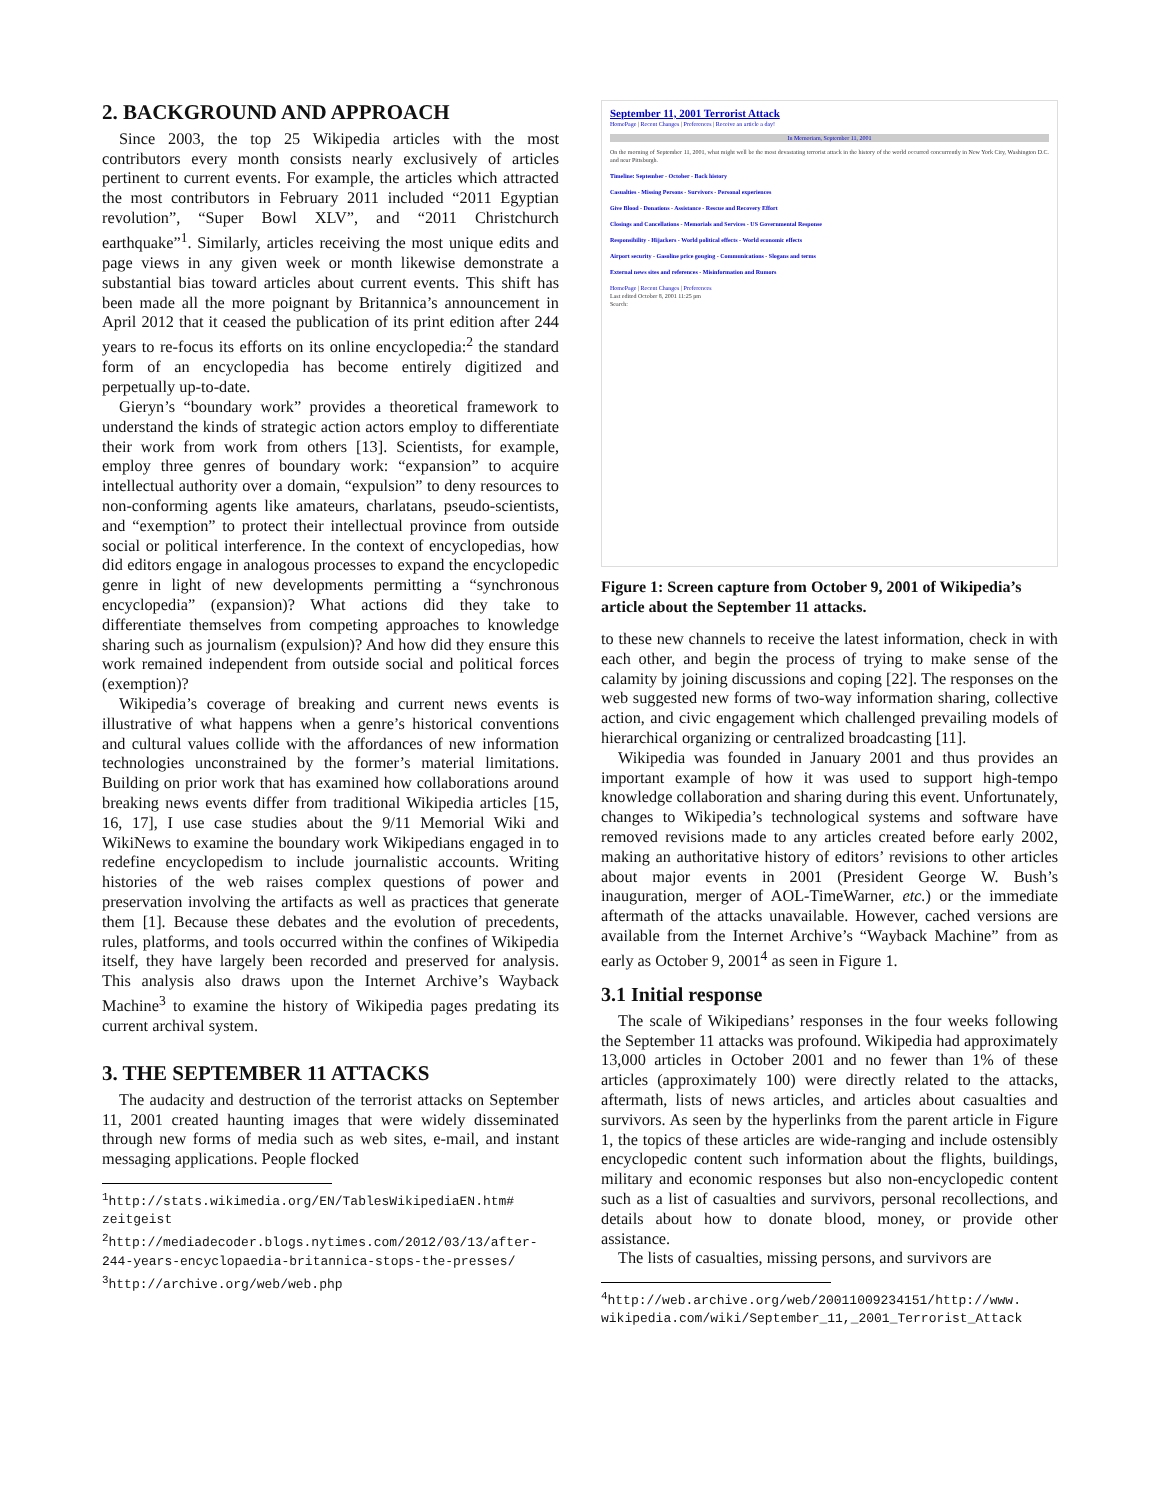2. BACKGROUND AND APPROACH
Since 2003, the top 25 Wikipedia articles with the most contributors every month consists nearly exclusively of articles pertinent to current events. For example, the articles which attracted the most contributors in February 2011 included “2011 Egyptian revolution”, “Super Bowl XLV”, and “2011 Christchurch earthquake”<sup>1</sup>. Similarly, articles receiving the most unique edits and page views in any given week or month likewise demonstrate a substantial bias toward articles about current events. This shift has been made all the more poignant by Britannica’s announcement in April 2012 that it ceased the publication of its print edition after 244 years to re-focus its efforts on its online encyclopedia:<sup>2</sup> the standard form of an encyclopedia has become entirely digitized and perpetually up-to-date.
Gieryn’s “boundary work” provides a theoretical framework to understand the kinds of strategic action actors employ to differentiate their work from work from others [13]. Scientists, for example, employ three genres of boundary work: “expansion” to acquire intellectual authority over a domain, “expulsion” to deny resources to non-conforming agents like amateurs, charlatans, pseudo-scientists, and “exemption” to protect their intellectual province from outside social or political interference. In the context of encyclopedias, how did editors engage in analogous processes to expand the encyclopedic genre in light of new developments permitting a “synchronous encyclopedia” (expansion)? What actions did they take to differentiate themselves from competing approaches to knowledge sharing such as journalism (expulsion)? And how did they ensure this work remained independent from outside social and political forces (exemption)?
Wikipedia’s coverage of breaking and current news events is illustrative of what happens when a genre’s historical conventions and cultural values collide with the affordances of new information technologies unconstrained by the former’s material limitations. Building on prior work that has examined how collaborations around breaking news events differ from traditional Wikipedia articles [15, 16, 17], I use case studies about the 9/11 Memorial Wiki and WikiNews to examine the boundary work Wikipedians engaged in to redefine encyclopedism to include journalistic accounts. Writing histories of the web raises complex questions of power and preservation involving the artifacts as well as practices that generate them [1]. Because these debates and the evolution of precedents, rules, platforms, and tools occurred within the confines of Wikipedia itself, they have largely been recorded and preserved for analysis. This analysis also draws upon the Internet Archive’s Wayback Machine<sup>3</sup> to examine the history of Wikipedia pages predating its current archival system.
3. THE SEPTEMBER 11 ATTACKS
The audacity and destruction of the terrorist attacks on September 11, 2001 created haunting images that were widely disseminated through new forms of media such as web sites, e-mail, and instant messaging applications. People flocked
<sup>1</sup> http://stats.wikimedia.org/EN/TablesWikipediaEN.htm# zeitgeist
<sup>2</sup> http://mediadecoder.blogs.nytimes.com/2012/03/13/after-244-years-encyclopaedia-britannica-stops-the-presses/
<sup>3</sup> http://archive.org/web/web.php
September 11, 2001 Terrorist Attack
HomePage | Recent Changes | Preferences | Receive an article a day!
In Memoriam, September 11, 2001
On the morning of September 11, 2001, what might well be the most devastating terrorist attack in the history of the world occurred concurrently in New York City, Washington D.C. and near Pittsburgh.
Timeline: September - October - Back history
Casualties - Missing Persons - Survivors - Personal experiences
Give Blood - Donations - Assistance - Rescue and Recovery Effort
Closings and Cancellations - Memorials and Services - US Governmental Response
Responsibility - Hijackers - World political effects - World economic effects
Airport security - Gasoline price gouging - Communications - Slogans and terms
External news sites and references - Misinformation and Rumors
HomePage | Recent Changes | Preferences
Last edited October 8, 2001 11:25 pm
Search:
Figure 1: Screen capture from October 9, 2001 of Wikipedia’s article about the September 11 attacks.
to these new channels to receive the latest information, check in with each other, and begin the process of trying to make sense of the calamity by joining discussions and coping [22]. The responses on the web suggested new forms of two-way information sharing, collective action, and civic engagement which challenged prevailing models of hierarchical organizing or centralized broadcasting [11].
Wikipedia was founded in January 2001 and thus provides an important example of how it was used to support high-tempo knowledge collaboration and sharing during this event. Unfortunately, changes to Wikipedia’s technological systems and software have removed revisions made to any articles created before early 2002, making an authoritative history of editors’ revisions to other articles about major events in 2001 (President George W. Bush’s inauguration, merger of AOL-TimeWarner, etc.) or the immediate aftermath of the attacks unavailable. However, cached versions are available from the Internet Archive’s “Wayback Machine” from as early as October 9, 2001<sup>4</sup> as seen in Figure 1.
3.1 Initial response
The scale of Wikipedians’ responses in the four weeks following the September 11 attacks was profound. Wikipedia had approximately 13,000 articles in October 2001 and no fewer than 1% of these articles (approximately 100) were directly related to the attacks, aftermath, lists of news articles, and articles about casualties and survivors. As seen by the hyperlinks from the parent article in Figure 1, the topics of these articles are wide-ranging and include ostensibly encyclopedic content such information about the flights, buildings, military and economic responses but also non-encyclopedic content such as a list of casualties and survivors, personal recollections, and details about how to donate blood, money, or provide other assistance.
The lists of casualties, missing persons, and survivors are
<sup>4</sup> http://web.archive.org/web/20011009234151/http://www. wikipedia.com/wiki/September_11,_2001_Terrorist_Attack